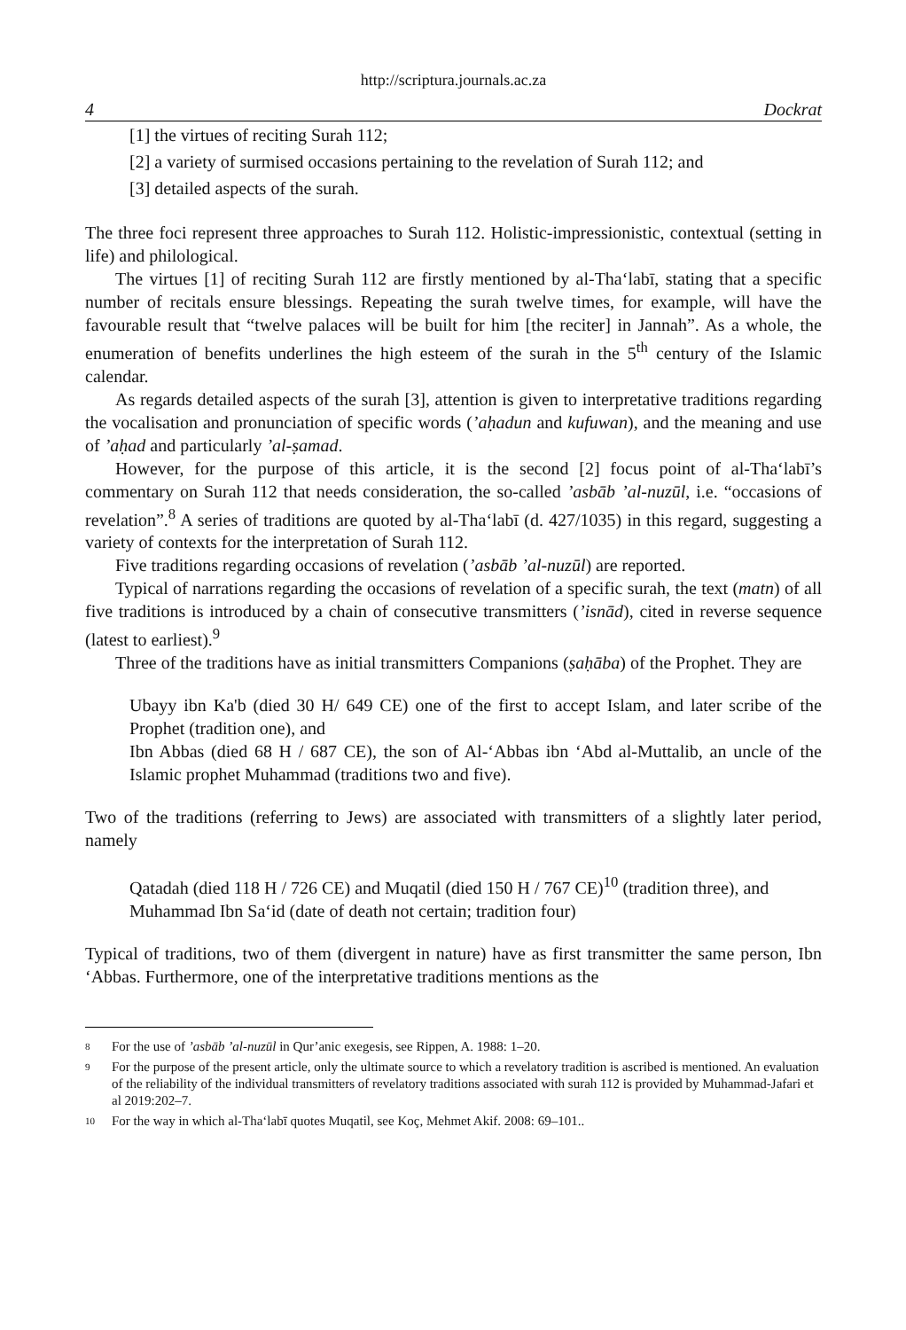http://scriptura.journals.ac.za
4 Dockrat
[1] the virtues of reciting Surah 112;
[2] a variety of surmised occasions pertaining to the revelation of Surah 112; and
[3] detailed aspects of the surah.
The three foci represent three approaches to Surah 112. Holistic-impressionistic, contextual (setting in life) and philological.
The virtues [1] of reciting Surah 112 are firstly mentioned by al-Tha‘labī, stating that a specific number of recitals ensure blessings. Repeating the surah twelve times, for example, will have the favourable result that “twelve palaces will be built for him [the reciter] in Jannah”. As a whole, the enumeration of benefits underlines the high esteem of the surah in the 5<sup>th</sup> century of the Islamic calendar.
As regards detailed aspects of the surah [3], attention is given to interpretative traditions regarding the vocalisation and pronunciation of specific words (’aḥadun and kufuwan), and the meaning and use of ’aḥad and particularly ’al-ṣamad.
However, for the purpose of this article, it is the second [2] focus point of al-Tha‘labī’s commentary on Surah 112 that needs consideration, the so-called ’asbāb ’al-nuzūl, i.e. “occasions of revelation”.<sup>8</sup> A series of traditions are quoted by al-Tha‘labī (d. 427/1035) in this regard, suggesting a variety of contexts for the interpretation of Surah 112.
Five traditions regarding occasions of revelation (’asbāb ’al-nuzūl) are reported.
Typical of narrations regarding the occasions of revelation of a specific surah, the text (matn) of all five traditions is introduced by a chain of consecutive transmitters (’isnād), cited in reverse sequence (latest to earliest).<sup>9</sup>
Three of the traditions have as initial transmitters Companions (ṣaḥāba) of the Prophet. They are
Ubayy ibn Ka'b (died 30 H/ 649 CE) one of the first to accept Islam, and later scribe of the Prophet (tradition one), and
Ibn Abbas (died 68 H / 687 CE), the son of Al-‘Abbas ibn ‘Abd al-Muttalib, an uncle of the Islamic prophet Muhammad (traditions two and five).
Two of the traditions (referring to Jews) are associated with transmitters of a slightly later period, namely
Qatadah (died 118 H / 726 CE) and Muqatil (died 150 H / 767 CE)<sup>10</sup> (tradition three), and
Muhammad Ibn Sa‘id (date of death not certain; tradition four)
Typical of traditions, two of them (divergent in nature) have as first transmitter the same person, Ibn ‘Abbas. Furthermore, one of the interpretative traditions mentions as the
8 For the use of ’asbāb ’al-nuzūl in Qur’anic exegesis, see Rippen, A. 1988: 1–20.
9 For the purpose of the present article, only the ultimate source to which a revelatory tradition is ascribed is mentioned. An evaluation of the reliability of the individual transmitters of revelatory traditions associated with surah 112 is provided by Muhammad-Jafari et al 2019:202–7.
10 For the way in which al-Tha‘labī quotes Muqatil, see Koç, Mehmet Akif. 2008: 69–101..